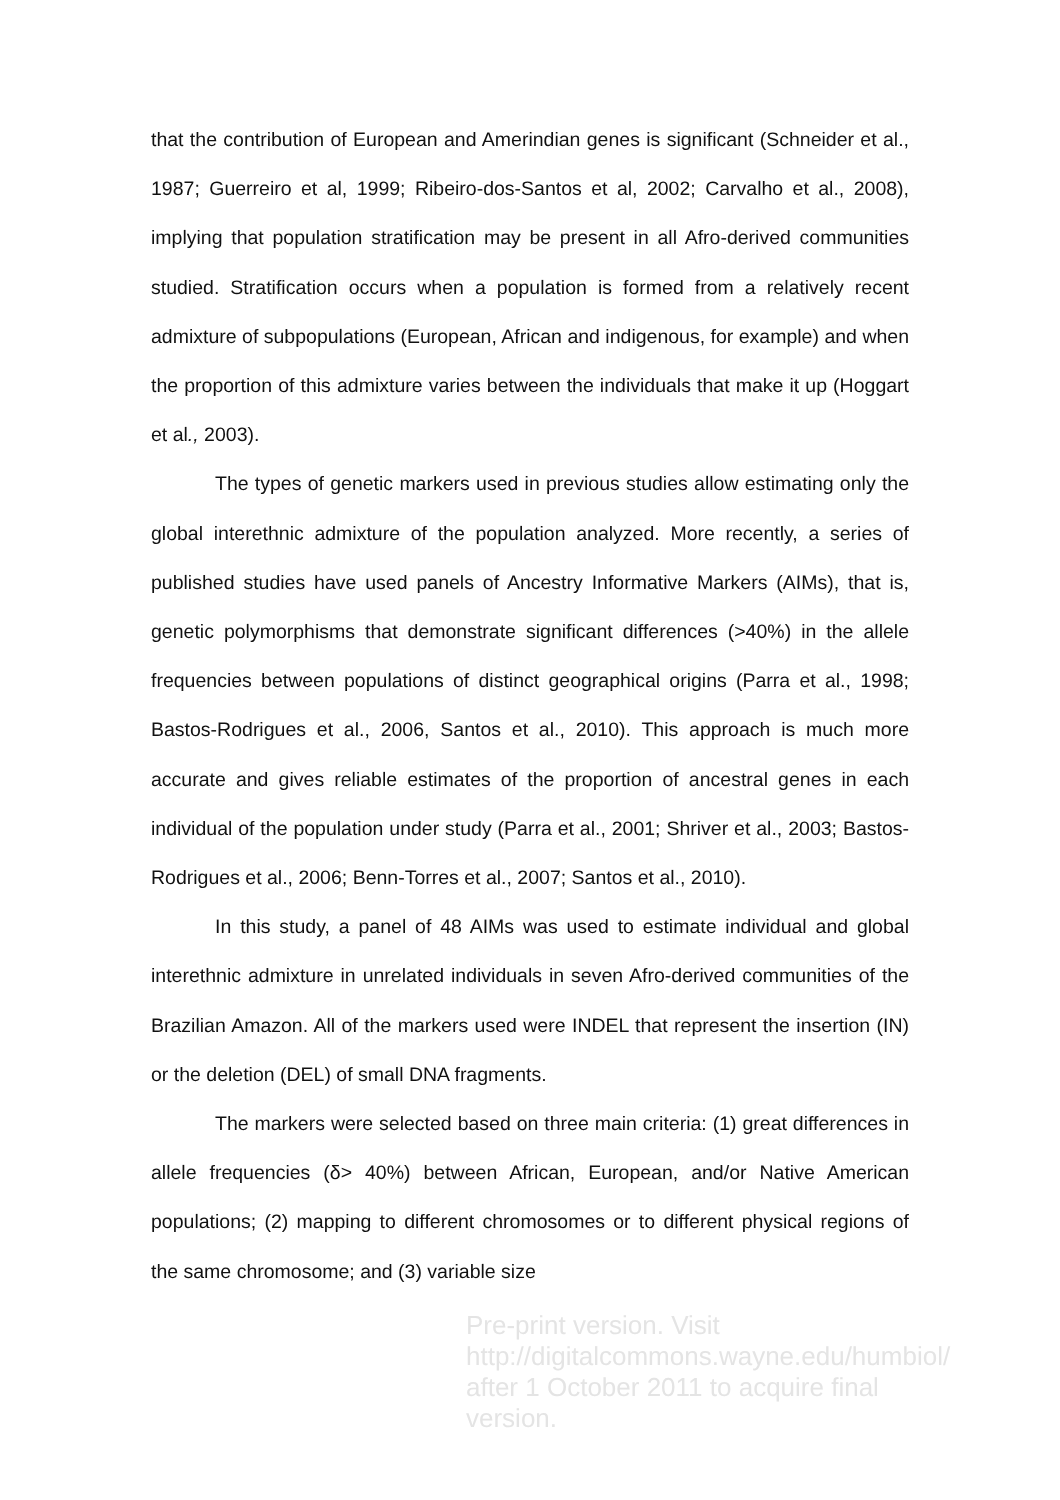that the contribution of European and Amerindian genes is significant (Schneider et al., 1987; Guerreiro et al, 1999; Ribeiro-dos-Santos et al, 2002; Carvalho et al., 2008), implying that population stratification may be present in all Afro-derived communities studied. Stratification occurs when a population is formed from a relatively recent admixture of subpopulations (European, African and indigenous, for example) and when the proportion of this admixture varies between the individuals that make it up (Hoggart et al., 2003).
The types of genetic markers used in previous studies allow estimating only the global interethnic admixture of the population analyzed. More recently, a series of published studies have used panels of Ancestry Informative Markers (AIMs), that is, genetic polymorphisms that demonstrate significant differences (>40%) in the allele frequencies between populations of distinct geographical origins (Parra et al., 1998; Bastos-Rodrigues et al., 2006, Santos et al., 2010). This approach is much more accurate and gives reliable estimates of the proportion of ancestral genes in each individual of the population under study (Parra et al., 2001; Shriver et al., 2003; Bastos-Rodrigues et al., 2006; Benn-Torres et al., 2007; Santos et al., 2010).
In this study, a panel of 48 AIMs was used to estimate individual and global interethnic admixture in unrelated individuals in seven Afro-derived communities of the Brazilian Amazon. All of the markers used were INDEL that represent the insertion (IN) or the deletion (DEL) of small DNA fragments.
The markers were selected based on three main criteria: (1) great differences in allele frequencies (δ> 40%) between African, European, and/or Native American populations; (2) mapping to different chromosomes or to different physical regions of the same chromosome; and (3) variable size
Pre-print version. Visit
http://digitalcommons.wayne.edu/humbiol/
after 1 October 2011 to acquire final version.